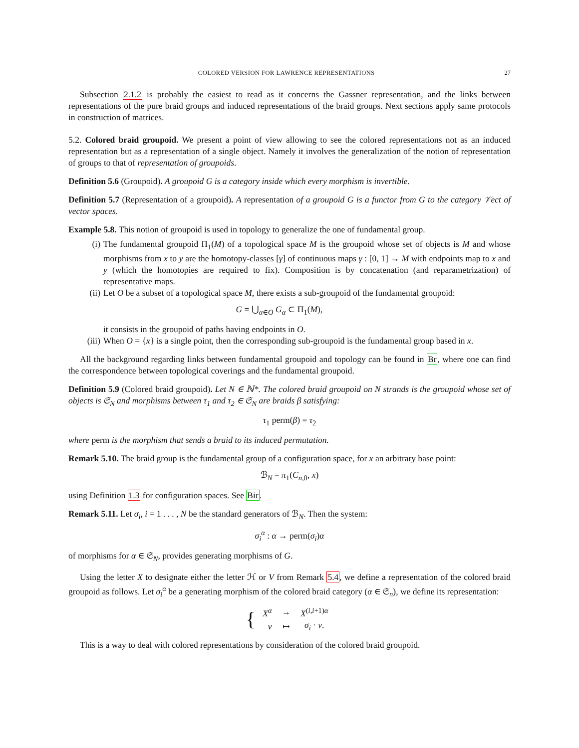COLORED VERSION FOR LAWRENCE REPRESENTATIONS 27
Subsection 2.1.2 is probably the easiest to read as it concerns the Gassner representation, and the links between representations of the pure braid groups and induced representations of the braid groups. Next sections apply same protocols in construction of matrices.
5.2. Colored braid groupoid. We present a point of view allowing to see the colored representations not as an induced representation but as a representation of a single object. Namely it involves the generalization of the notion of representation of groups to that of representation of groupoids.
Definition 5.6 (Groupoid). A groupoid G is a category inside which every morphism is invertible.
Definition 5.7 (Representation of a groupoid). A representation of a groupoid G is a functor from G to the category 𝒱ect of vector spaces.
Example 5.8. This notion of groupoid is used in topology to generalize the one of fundamental group.
(i) The fundamental groupoid Π<sub>1</sub>(M) of a topological space M is the groupoid whose set of objects is M and whose morphisms from x to y are the homotopy-classes [γ] of continuous maps γ : [0, 1] → M with endpoints map to x and y (which the homotopies are required to fix). Composition is by concatenation (and reparametrization) of representative maps.
(ii)
Let O be a subset of a topological space M, there exists a sub-groupoid of the fundamental groupoid:
G = ⋃<sub>α∈O</sub> G<sub>α</sub> ⊂ Π<sub>1</sub>(M),
it consists in the groupoid of paths having endpoints in O.
(iii)
When O = {x} is a single point, then the corresponding sub-groupoid is the fundamental group based in x.
All the background regarding links between fundamental groupoid and topology can be found in Br, where one can find the correspondence between topological coverings and the fundamental groupoid.
Definition 5.9 (Colored braid groupoid). Let N ∈ ℕ*. The colored braid groupoid on N strands is the groupoid whose set of objects is 𝔖<sub>N</sub> and morphisms between τ<sub>1</sub> and τ<sub>2</sub> ∈ 𝔖<sub>N</sub> are braids β satisfying:
τ<sub>1</sub> perm(β) = τ<sub>2</sub>
where perm is the morphism that sends a braid to its induced permutation.
Remark 5.10. The braid group is the fundamental group of a configuration space, for x an arbitrary base point:
ℬ<sub>N</sub> = π<sub>1</sub>(C<sub>n,0</sub>, x)
using Definition 1.3 for configuration spaces. See Bir.
Remark 5.11. Let σ<sub>i</sub>, i = 1 . . . , N be the standard generators of ℬ<sub>N</sub>. Then the system:
σ<sub>i</sub><sup>α</sup> : α → perm(σ<sub>i</sub>)α
of morphisms for α ∈ 𝔖<sub>N</sub>, provides generating morphisms of G.
Using the letter X to designate either the letter ℋ or V from Remark 5.4, we define a representation of the colored braid groupoid as follows. Let σ<sub>i</sub><sup>α</sup> be a generating morphism of the colored braid category (α ∈ 𝔖<sub>n</sub>), we define its representation:
{
| X<sup>α</sup> | → | X<sup>(i,i+1)α</sup> |
| v | ↦ | σ<sub>i</sub> · v . |
This is a way to deal with colored representations by consideration of the colored braid groupoid.